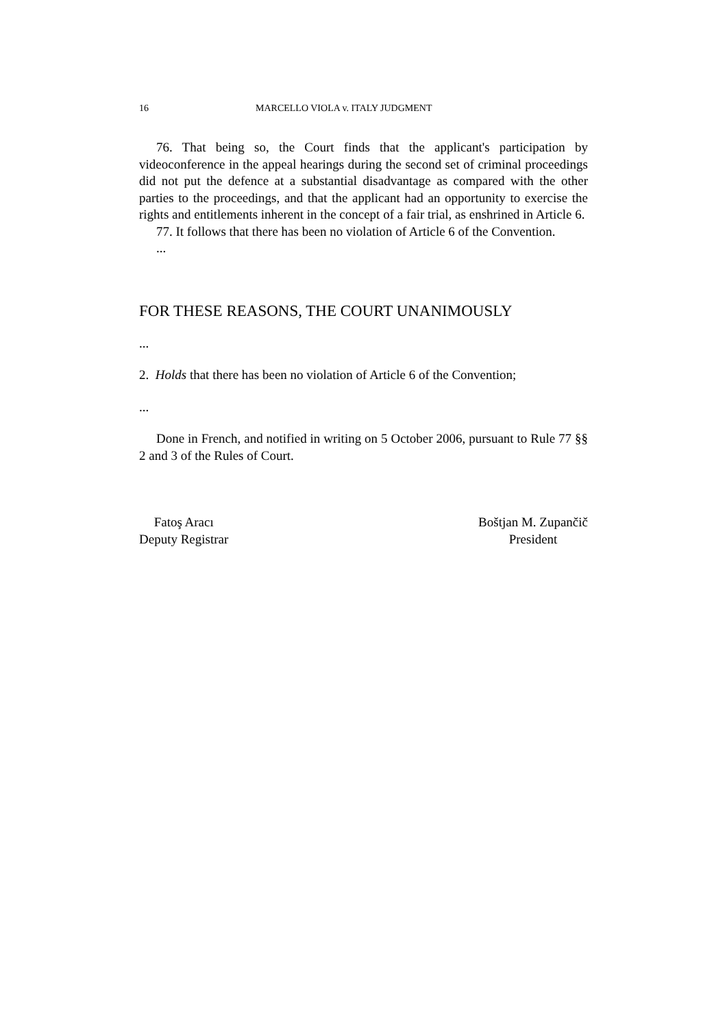16 MARCELLO VIOLA v. ITALY JUDGMENT
76. That being so, the Court finds that the applicant's participation by videoconference in the appeal hearings during the second set of criminal proceedings did not put the defence at a substantial disadvantage as compared with the other parties to the proceedings, and that the applicant had an opportunity to exercise the rights and entitlements inherent in the concept of a fair trial, as enshrined in Article 6.
77. It follows that there has been no violation of Article 6 of the Convention.
...
FOR THESE REASONS, THE COURT UNANIMOUSLY
...
2. Holds that there has been no violation of Article 6 of the Convention;
...
Done in French, and notified in writing on 5 October 2006, pursuant to Rule 77 §§ 2 and 3 of the Rules of Court.
Fatoş Aracı
Deputy Registrar
Boštjan M. Zupančič
President